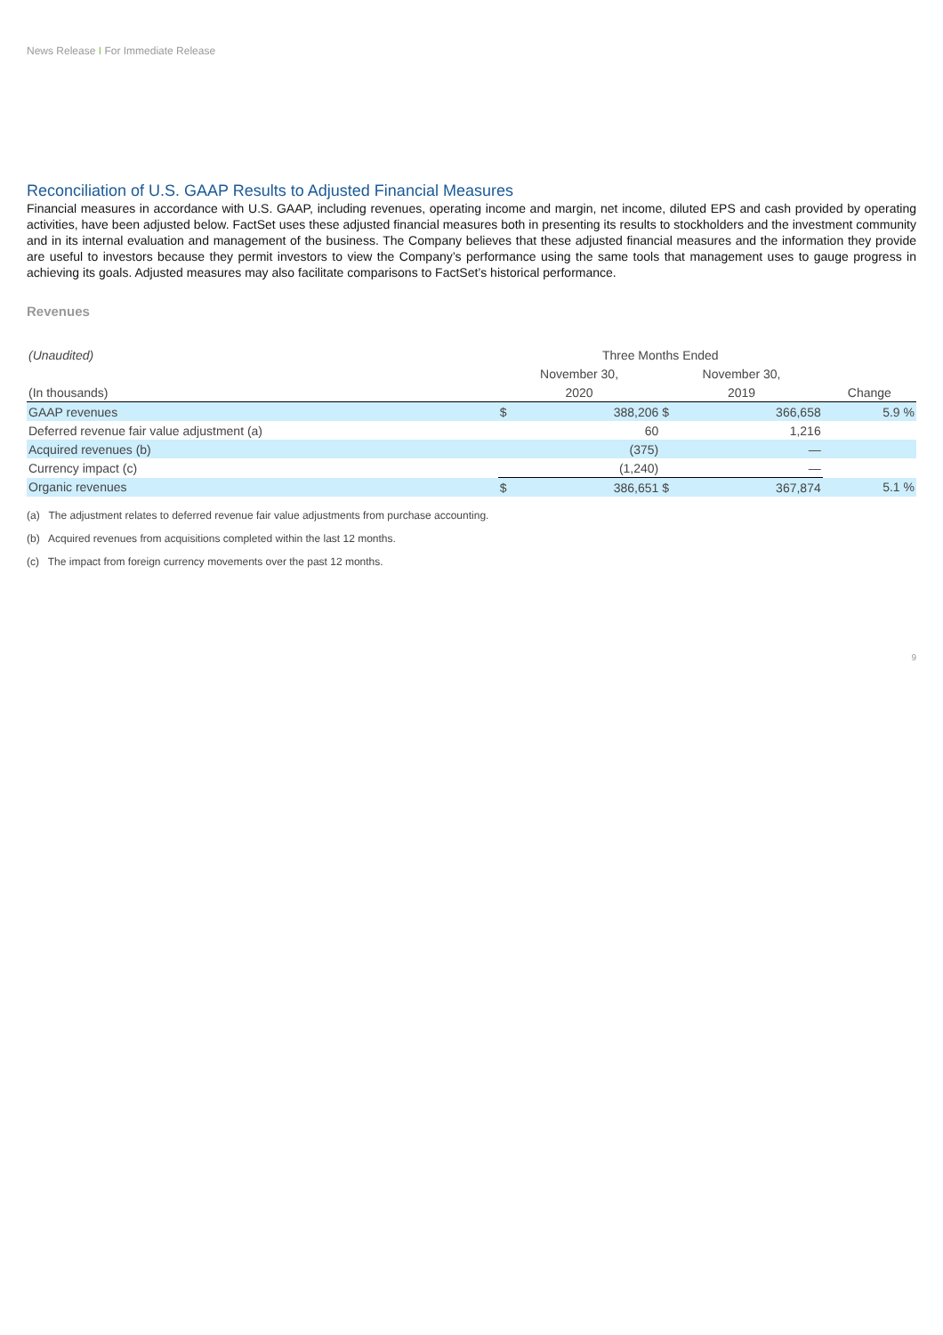News Release I For Immediate Release
Reconciliation of U.S. GAAP Results to Adjusted Financial Measures
Financial measures in accordance with U.S. GAAP, including revenues, operating income and margin, net income, diluted EPS and cash provided by operating activities, have been adjusted below. FactSet uses these adjusted financial measures both in presenting its results to stockholders and the investment community and in its internal evaluation and management of the business. The Company believes that these adjusted financial measures and the information they provide are useful to investors because they permit investors to view the Company’s performance using the same tools that management uses to gauge progress in achieving its goals. Adjusted measures may also facilitate comparisons to FactSet’s historical performance.
Revenues
| (Unaudited) | Three Months Ended | | | | |
| --- | --- | --- | --- | --- | --- |
| | November 30, | | November 30, | | |
| (In thousands) | 2020 | | 2019 | | Change |
| GAAP revenues | $ | 388,206 | $ | 366,658 | 5.9 % |
| Deferred revenue fair value adjustment (a) | | 60 | | 1,216 | |
| Acquired revenues (b) | | (375) | | — | |
| Currency impact (c) | | (1,240) | | — | |
| Organic revenues | $ | 386,651 | $ | 367,874 | 5.1 % |
(a) The adjustment relates to deferred revenue fair value adjustments from purchase accounting.
(b) Acquired revenues from acquisitions completed within the last 12 months.
(c) The impact from foreign currency movements over the past 12 months.
9